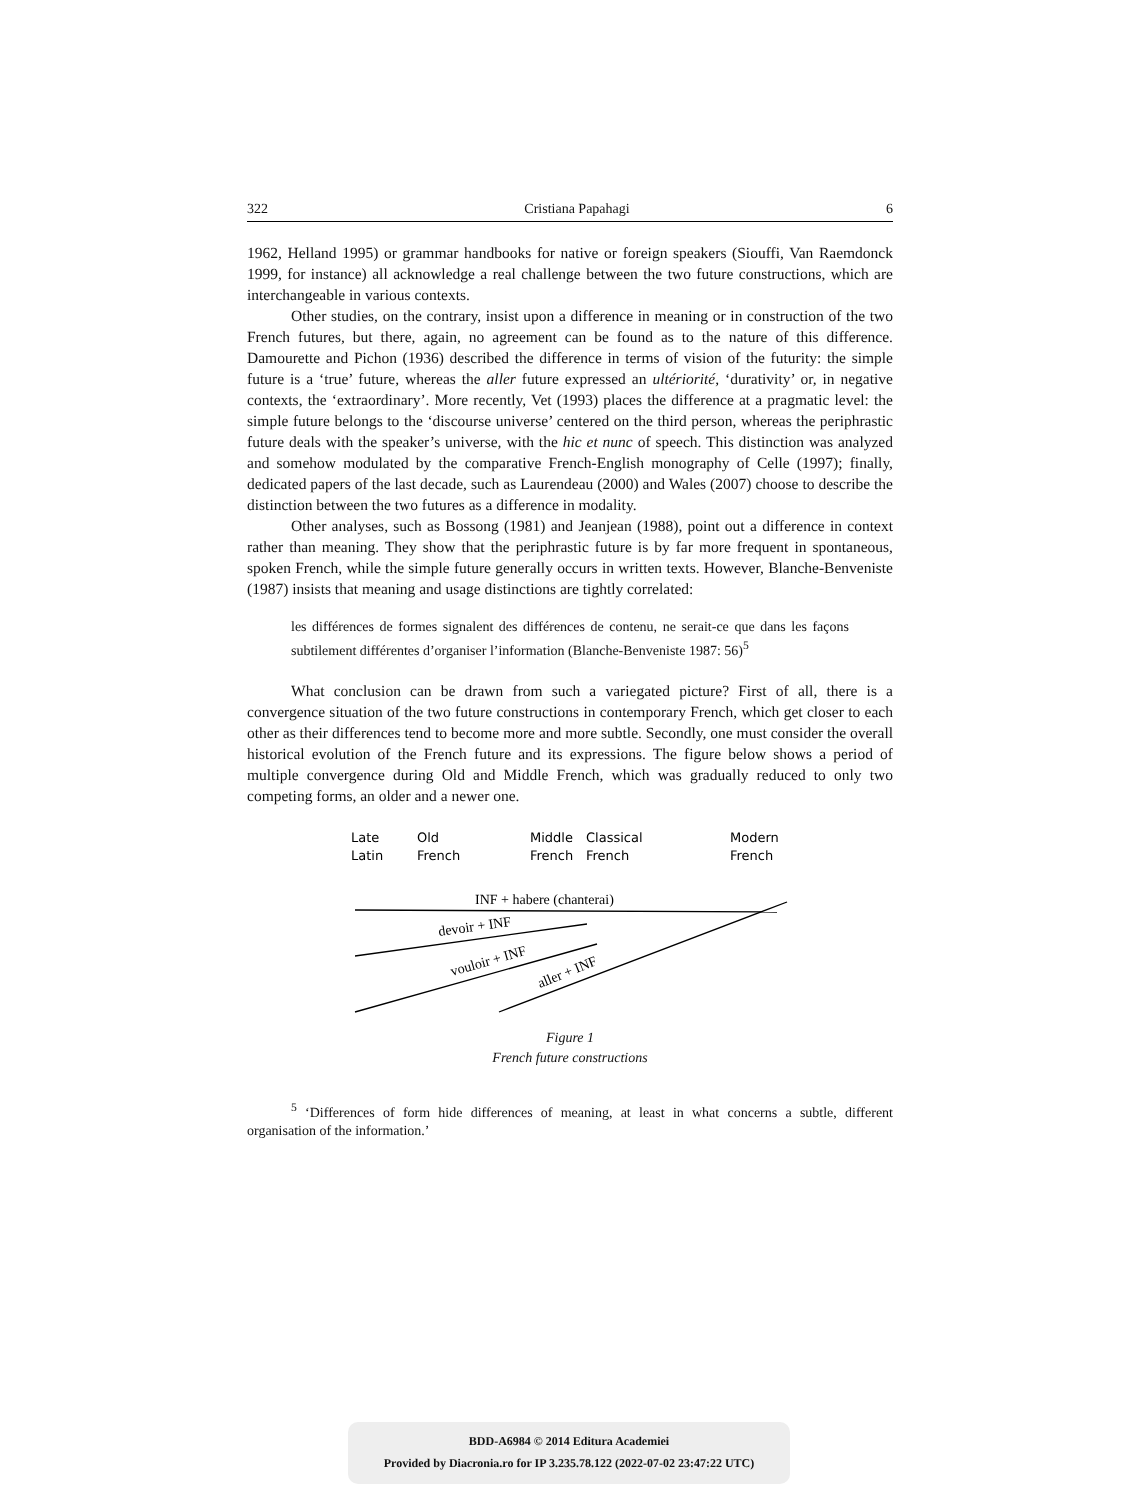322 Cristiana Papahagi 6
1962, Helland 1995) or grammar handbooks for native or foreign speakers (Siouffi, Van Raemdonck 1999, for instance) all acknowledge a real challenge between the two future constructions, which are interchangeable in various contexts.
Other studies, on the contrary, insist upon a difference in meaning or in construction of the two French futures, but there, again, no agreement can be found as to the nature of this difference. Damourette and Pichon (1936) described the difference in terms of vision of the futurity: the simple future is a ‘true’ future, whereas the aller future expressed an ultériorité, ‘durativity’ or, in negative contexts, the ‘extraordinary’. More recently, Vet (1993) places the difference at a pragmatic level: the simple future belongs to the ‘discourse universe’ centered on the third person, whereas the periphrastic future deals with the speaker’s universe, with the hic et nunc of speech. This distinction was analyzed and somehow modulated by the comparative French-English monography of Celle (1997); finally, dedicated papers of the last decade, such as Laurendeau (2000) and Wales (2007) choose to describe the distinction between the two futures as a difference in modality.
Other analyses, such as Bossong (1981) and Jeanjean (1988), point out a difference in context rather than meaning. They show that the periphrastic future is by far more frequent in spontaneous, spoken French, while the simple future generally occurs in written texts. However, Blanche-Benveniste (1987) insists that meaning and usage distinctions are tightly correlated:
les différences de formes signalent des différences de contenu, ne serait-ce que dans les façons subtilement différentes d’organiser l’information (Blanche-Benveniste 1987: 56)<sup>5</sup>
What conclusion can be drawn from such a variegated picture? First of all, there is a convergence situation of the two future constructions in contemporary French, which get closer to each other as their differences tend to become more and more subtle. Secondly, one must consider the overall historical evolution of the French future and its expressions. The figure below shows a period of multiple convergence during Old and Middle French, which was gradually reduced to only two competing forms, an older and a newer one.
Late
Latin
Old
French
Middle
French
Classical
French
Modern
French
INF + habere (chanterai)
devoir + INF
vouloir + INF
aller + INF
Figure 1
French future constructions
<sup>5</sup> ‘Differences of form hide differences of meaning, at least in what concerns a subtle, different organisation of the information.’
BDD-A6984 © 2014 Editura Academiei
Provided by Diacronia.ro for IP 3.235.78.122 (2022-07-02 23:47:22 UTC)